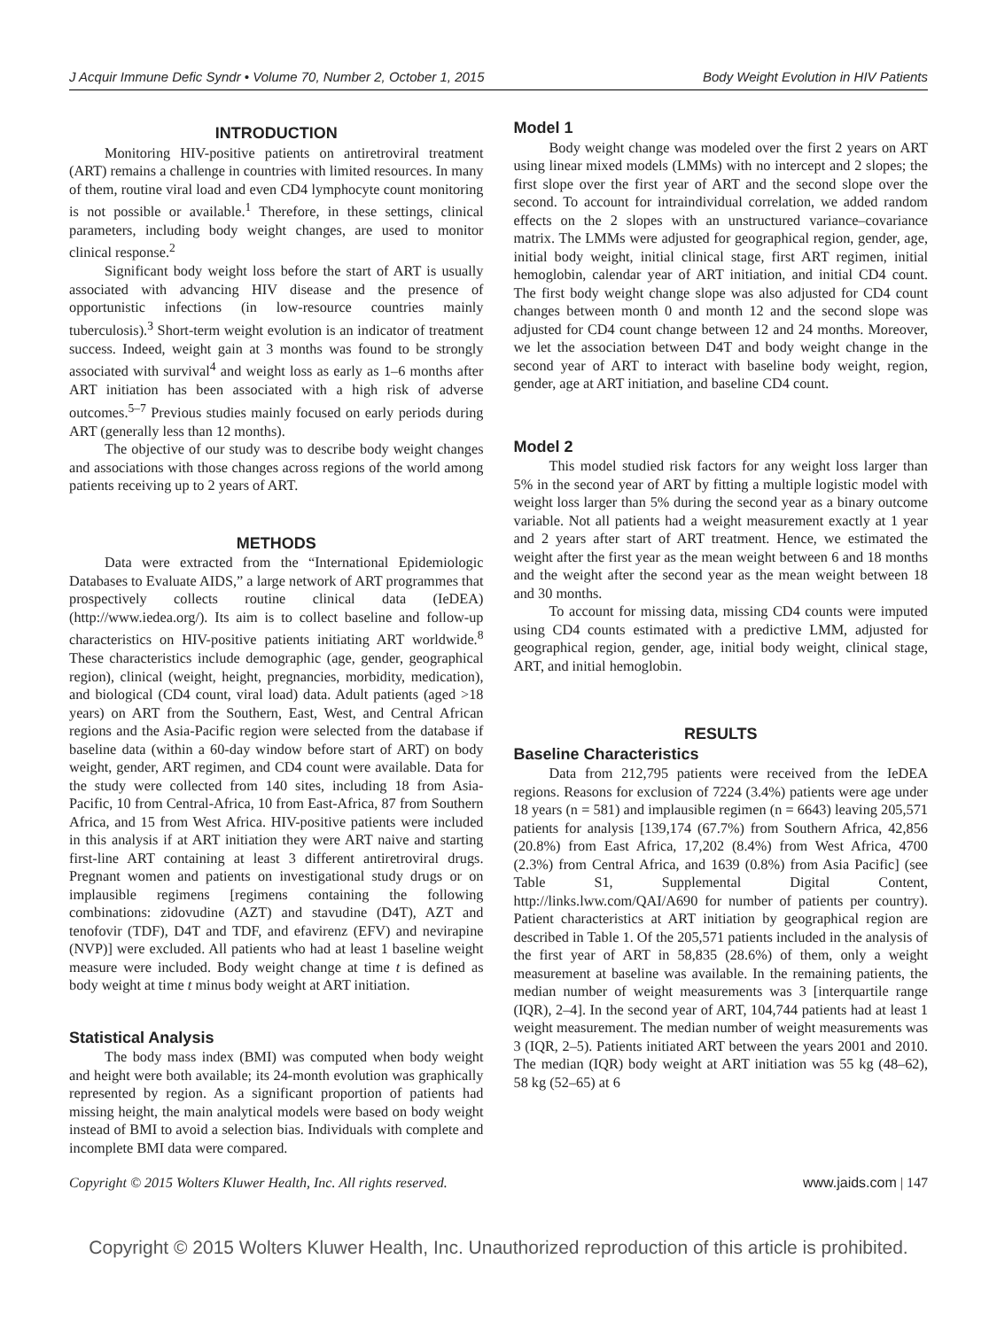J Acquir Immune Defic Syndr • Volume 70, Number 2, October 1, 2015 Body Weight Evolution in HIV Patients
INTRODUCTION
Monitoring HIV-positive patients on antiretroviral treatment (ART) remains a challenge in countries with limited resources. In many of them, routine viral load and even CD4 lymphocyte count monitoring is not possible or available.<sup>1</sup> Therefore, in these settings, clinical parameters, including body weight changes, are used to monitor clinical response.<sup>2</sup>
Significant body weight loss before the start of ART is usually associated with advancing HIV disease and the presence of opportunistic infections (in low-resource countries mainly tuberculosis).<sup>3</sup> Short-term weight evolution is an indicator of treatment success. Indeed, weight gain at 3 months was found to be strongly associated with survival<sup>4</sup> and weight loss as early as 1–6 months after ART initiation has been associated with a high risk of adverse outcomes.<sup>5–7</sup> Previous studies mainly focused on early periods during ART (generally less than 12 months).
The objective of our study was to describe body weight changes and associations with those changes across regions of the world among patients receiving up to 2 years of ART.
METHODS
Data were extracted from the “International Epidemiologic Databases to Evaluate AIDS,” a large network of ART programmes that prospectively collects routine clinical data (IeDEA) (http://www.iedea.org/). Its aim is to collect baseline and follow-up characteristics on HIV-positive patients initiating ART worldwide.<sup>8</sup> These characteristics include demographic (age, gender, geographical region), clinical (weight, height, pregnancies, morbidity, medication), and biological (CD4 count, viral load) data. Adult patients (aged >18 years) on ART from the Southern, East, West, and Central African regions and the Asia-Pacific region were selected from the database if baseline data (within a 60-day window before start of ART) on body weight, gender, ART regimen, and CD4 count were available. Data for the study were collected from 140 sites, including 18 from Asia-Pacific, 10 from Central-Africa, 10 from East-Africa, 87 from Southern Africa, and 15 from West Africa. HIV-positive patients were included in this analysis if at ART initiation they were ART naive and starting first-line ART containing at least 3 different antiretroviral drugs. Pregnant women and patients on investigational study drugs or on implausible regimens [regimens containing the following combinations: zidovudine (AZT) and stavudine (D4T), AZT and tenofovir (TDF), D4T and TDF, and efavirenz (EFV) and nevirapine (NVP)] were excluded. All patients who had at least 1 baseline weight measure were included. Body weight change at time t is defined as body weight at time t minus body weight at ART initiation.
Statistical Analysis
The body mass index (BMI) was computed when body weight and height were both available; its 24-month evolution was graphically represented by region. As a significant proportion of patients had missing height, the main analytical models were based on body weight instead of BMI to avoid a selection bias. Individuals with complete and incomplete BMI data were compared.
Model 1
Body weight change was modeled over the first 2 years on ART using linear mixed models (LMMs) with no intercept and 2 slopes; the first slope over the first year of ART and the second slope over the second. To account for intraindividual correlation, we added random effects on the 2 slopes with an unstructured variance–covariance matrix. The LMMs were adjusted for geographical region, gender, age, initial body weight, initial clinical stage, first ART regimen, initial hemoglobin, calendar year of ART initiation, and initial CD4 count. The first body weight change slope was also adjusted for CD4 count changes between month 0 and month 12 and the second slope was adjusted for CD4 count change between 12 and 24 months. Moreover, we let the association between D4T and body weight change in the second year of ART to interact with baseline body weight, region, gender, age at ART initiation, and baseline CD4 count.
Model 2
This model studied risk factors for any weight loss larger than 5% in the second year of ART by fitting a multiple logistic model with weight loss larger than 5% during the second year as a binary outcome variable. Not all patients had a weight measurement exactly at 1 year and 2 years after start of ART treatment. Hence, we estimated the weight after the first year as the mean weight between 6 and 18 months and the weight after the second year as the mean weight between 18 and 30 months.
To account for missing data, missing CD4 counts were imputed using CD4 counts estimated with a predictive LMM, adjusted for geographical region, gender, age, initial body weight, clinical stage, ART, and initial hemoglobin.
RESULTS
Baseline Characteristics
Data from 212,795 patients were received from the IeDEA regions. Reasons for exclusion of 7224 (3.4%) patients were age under 18 years (n = 581) and implausible regimen (n = 6643) leaving 205,571 patients for analysis [139,174 (67.7%) from Southern Africa, 42,856 (20.8%) from East Africa, 17,202 (8.4%) from West Africa, 4700 (2.3%) from Central Africa, and 1639 (0.8%) from Asia Pacific] (see Table S1, Supplemental Digital Content, http://links.lww.com/QAI/A690 for number of patients per country). Patient characteristics at ART initiation by geographical region are described in Table 1. Of the 205,571 patients included in the analysis of the first year of ART in 58,835 (28.6%) of them, only a weight measurement at baseline was available. In the remaining patients, the median number of weight measurements was 3 [interquartile range (IQR), 2–4]. In the second year of ART, 104,744 patients had at least 1 weight measurement. The median number of weight measurements was 3 (IQR, 2–5). Patients initiated ART between the years 2001 and 2010. The median (IQR) body weight at ART initiation was 55 kg (48–62), 58 kg (52–65) at 6
Copyright © 2015 Wolters Kluwer Health, Inc. All rights reserved. www.jaids.com | 147
Copyright © 2015 Wolters Kluwer Health, Inc. Unauthorized reproduction of this article is prohibited.